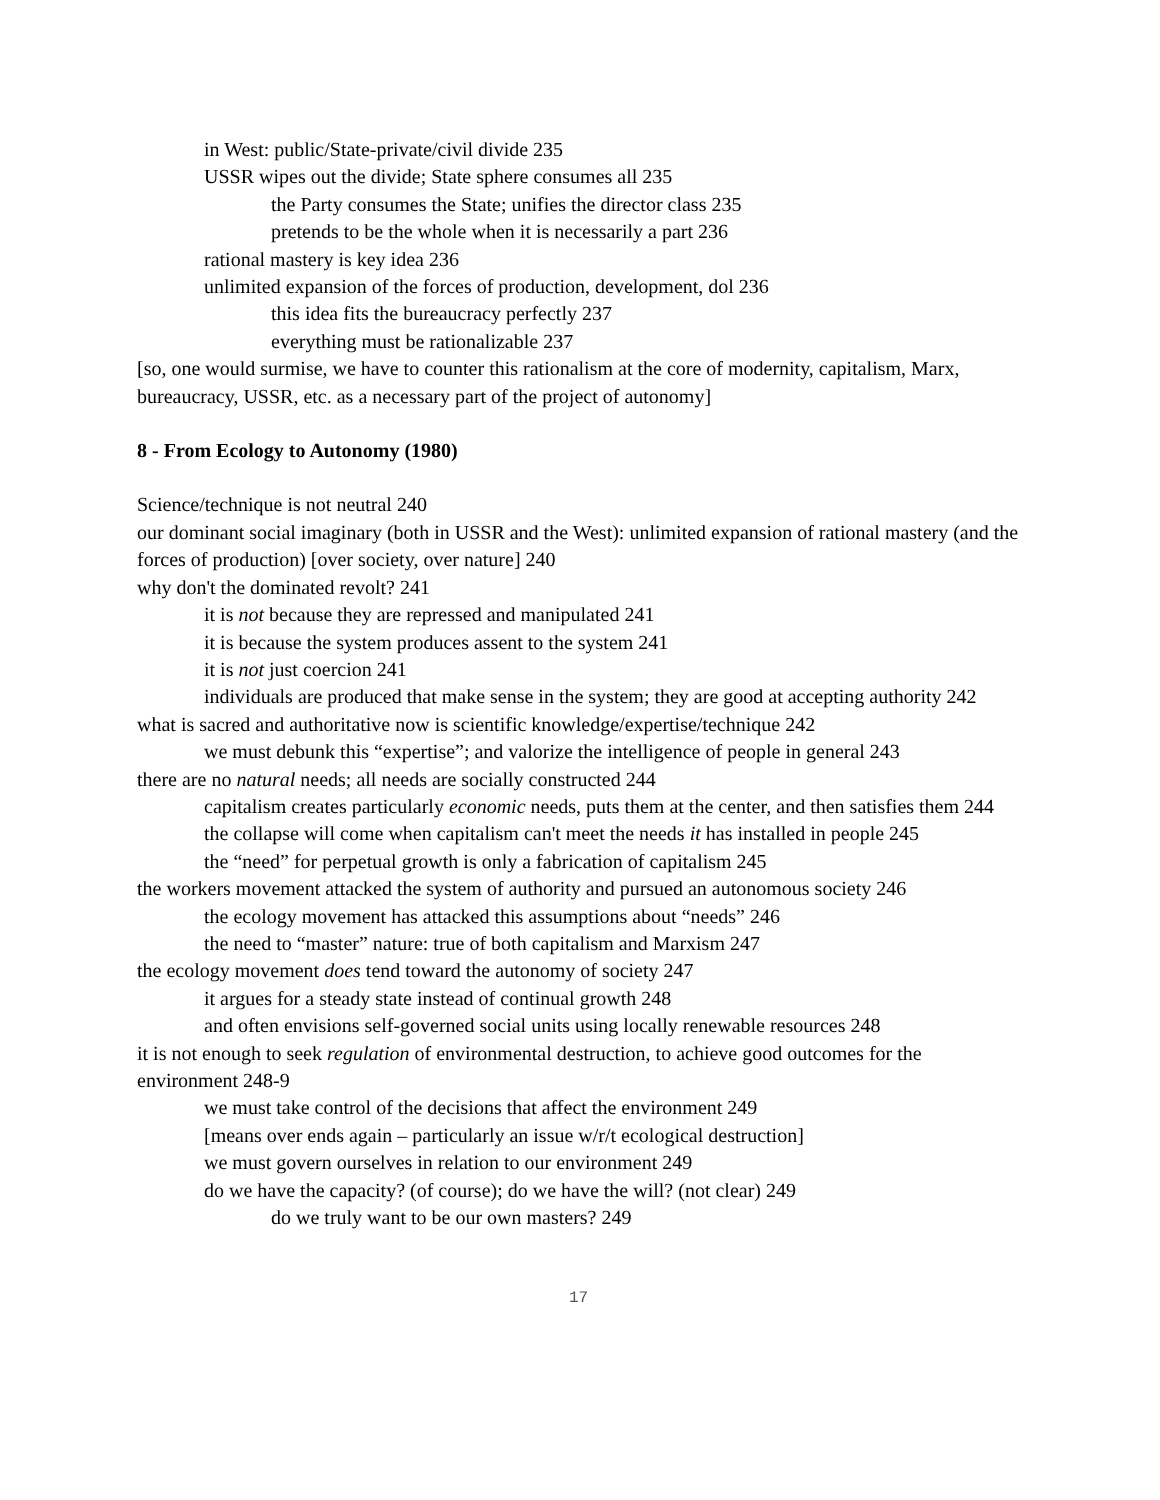in West: public/State-private/civil divide 235
USSR wipes out the divide; State sphere consumes all 235
the Party consumes the State; unifies the director class 235
pretends to be the whole when it is necessarily a part 236
rational mastery is key idea 236
unlimited expansion of the forces of production, development, dol 236
this idea fits the bureaucracy perfectly 237
everything must be rationalizable 237
[so, one would surmise, we have to counter this rationalism at the core of modernity, capitalism, Marx, bureaucracy, USSR, etc. as a necessary part of the project of autonomy]
8 - From Ecology to Autonomy (1980)
Science/technique is not neutral 240
our dominant social imaginary (both in USSR and the West): unlimited expansion of rational mastery (and the forces of production) [over society, over nature] 240
why don't the dominated revolt? 241
it is not because they are repressed and manipulated 241
it is because the system produces assent to the system 241
it is not just coercion 241
individuals are produced that make sense in the system; they are good at accepting authority 242
what is sacred and authoritative now is scientific knowledge/expertise/technique 242
we must debunk this “expertise”; and valorize the intelligence of people in general 243
there are no natural needs; all needs are socially constructed 244
capitalism creates particularly economic needs, puts them at the center, and then satisfies them 244
the collapse will come when capitalism can't meet the needs it has installed in people 245
the “need” for perpetual growth is only a fabrication of capitalism 245
the workers movement attacked the system of authority and pursued an autonomous society 246
the ecology movement has attacked this assumptions about “needs” 246
the need to “master” nature: true of both capitalism and Marxism 247
the ecology movement does tend toward the autonomy of society 247
it argues for a steady state instead of continual growth 248
and often envisions self-governed social units using locally renewable resources 248
it is not enough to seek regulation of environmental destruction, to achieve good outcomes for the environment 248-9
we must take control of the decisions that affect the environment 249
[means over ends again – particularly an issue w/r/t ecological destruction]
we must govern ourselves in relation to our environment 249
do we have the capacity? (of course); do we have the will? (not clear) 249
do we truly want to be our own masters? 249
17